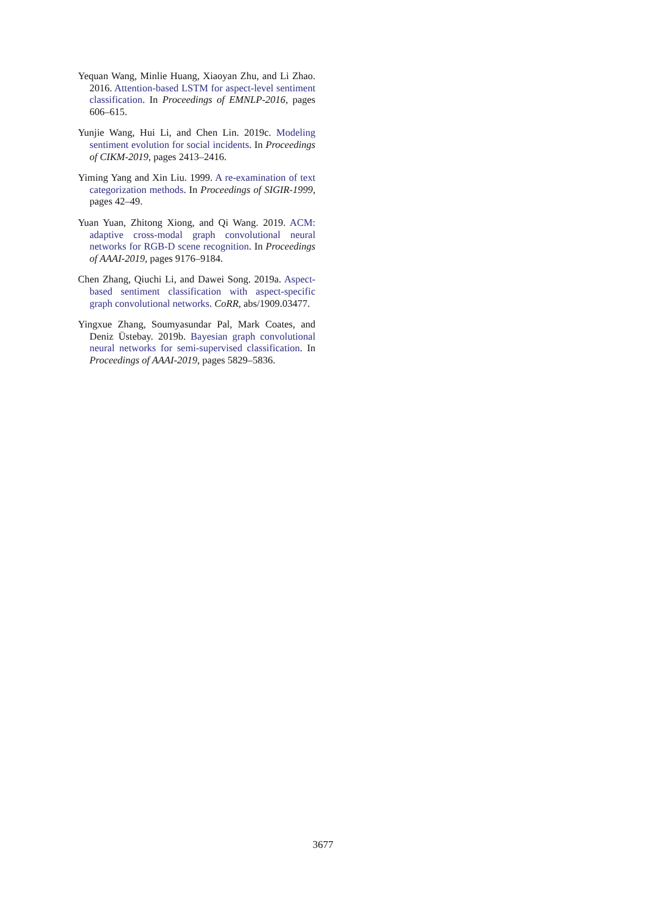Yequan Wang, Minlie Huang, Xiaoyan Zhu, and Li Zhao. 2016. Attention-based LSTM for aspect-level sentiment classification. In Proceedings of EMNLP-2016, pages 606–615.
Yunjie Wang, Hui Li, and Chen Lin. 2019c. Modeling sentiment evolution for social incidents. In Proceedings of CIKM-2019, pages 2413–2416.
Yiming Yang and Xin Liu. 1999. A re-examination of text categorization methods. In Proceedings of SIGIR-1999, pages 42–49.
Yuan Yuan, Zhitong Xiong, and Qi Wang. 2019. ACM: adaptive cross-modal graph convolutional neural networks for RGB-D scene recognition. In Proceedings of AAAI-2019, pages 9176–9184.
Chen Zhang, Qiuchi Li, and Dawei Song. 2019a. Aspect-based sentiment classification with aspect-specific graph convolutional networks. CoRR, abs/1909.03477.
Yingxue Zhang, Soumyasundar Pal, Mark Coates, and Deniz Üstebay. 2019b. Bayesian graph convolutional neural networks for semi-supervised classification. In Proceedings of AAAI-2019, pages 5829–5836.
3677